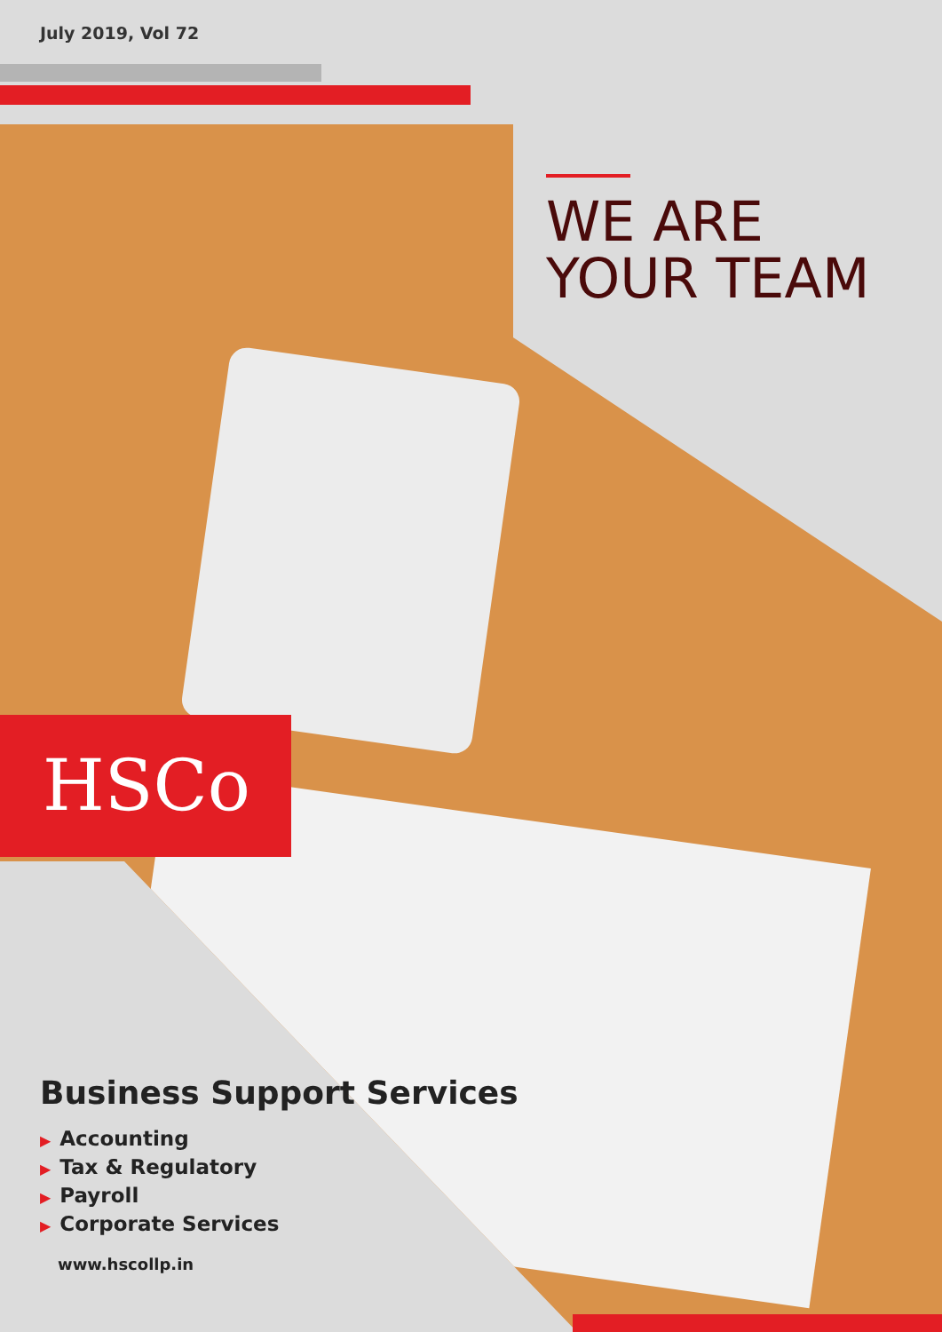July 2019, Vol 72
WE ARE
YOUR TEAM
HSCo
Business Support Services
▶ Accounting
▶ Tax & Regulatory
▶ Payroll
▶ Corporate Services
www.hscollp.in